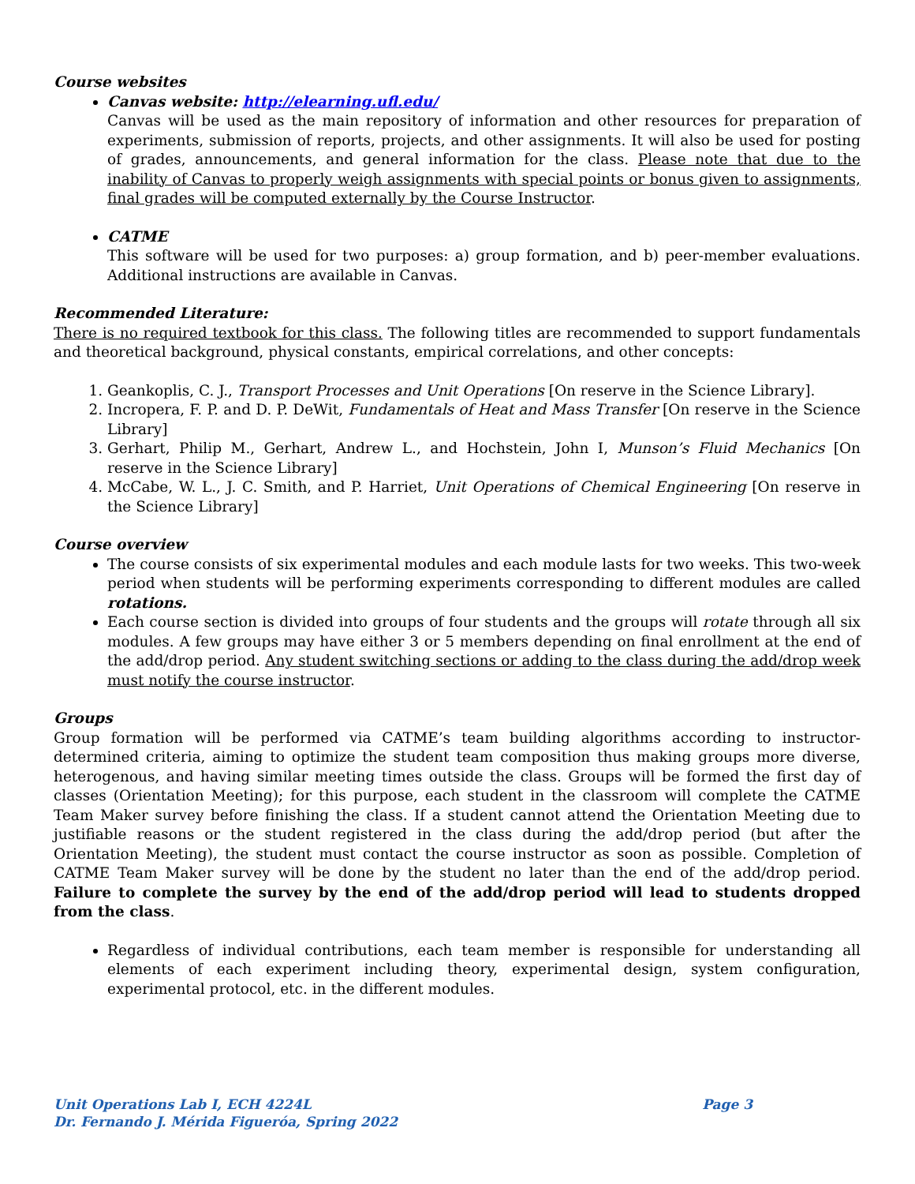Course websites
Canvas website: http://elearning.ufl.edu/
Canvas will be used as the main repository of information and other resources for preparation of experiments, submission of reports, projects, and other assignments. It will also be used for posting of grades, announcements, and general information for the class. Please note that due to the inability of Canvas to properly weigh assignments with special points or bonus given to assignments, final grades will be computed externally by the Course Instructor.
CATME
This software will be used for two purposes: a) group formation, and b) peer-member evaluations. Additional instructions are available in Canvas.
Recommended Literature:
There is no required textbook for this class. The following titles are recommended to support fundamentals and theoretical background, physical constants, empirical correlations, and other concepts:
1. Geankoplis, C. J., Transport Processes and Unit Operations [On reserve in the Science Library].
2. Incropera, F. P. and D. P. DeWit, Fundamentals of Heat and Mass Transfer [On reserve in the Science Library]
3. Gerhart, Philip M., Gerhart, Andrew L., and Hochstein, John I, Munson’s Fluid Mechanics [On reserve in the Science Library]
4. McCabe, W. L., J. C. Smith, and P. Harriet, Unit Operations of Chemical Engineering [On reserve in the Science Library]
Course overview
The course consists of six experimental modules and each module lasts for two weeks. This two-week period when students will be performing experiments corresponding to different modules are called rotations.
Each course section is divided into groups of four students and the groups will rotate through all six modules. A few groups may have either 3 or 5 members depending on final enrollment at the end of the add/drop period. Any student switching sections or adding to the class during the add/drop week must notify the course instructor.
Groups
Group formation will be performed via CATME’s team building algorithms according to instructor-determined criteria, aiming to optimize the student team composition thus making groups more diverse, heterogenous, and having similar meeting times outside the class. Groups will be formed the first day of classes (Orientation Meeting); for this purpose, each student in the classroom will complete the CATME Team Maker survey before finishing the class. If a student cannot attend the Orientation Meeting due to justifiable reasons or the student registered in the class during the add/drop period (but after the Orientation Meeting), the student must contact the course instructor as soon as possible. Completion of CATME Team Maker survey will be done by the student no later than the end of the add/drop period. Failure to complete the survey by the end of the add/drop period will lead to students dropped from the class.
Regardless of individual contributions, each team member is responsible for understanding all elements of each experiment including theory, experimental design, system configuration, experimental protocol, etc. in the different modules.
Page 3 Unit Operations Lab I, ECH 4224L
Dr. Fernando J. Mérida Figueróa, Spring 2022